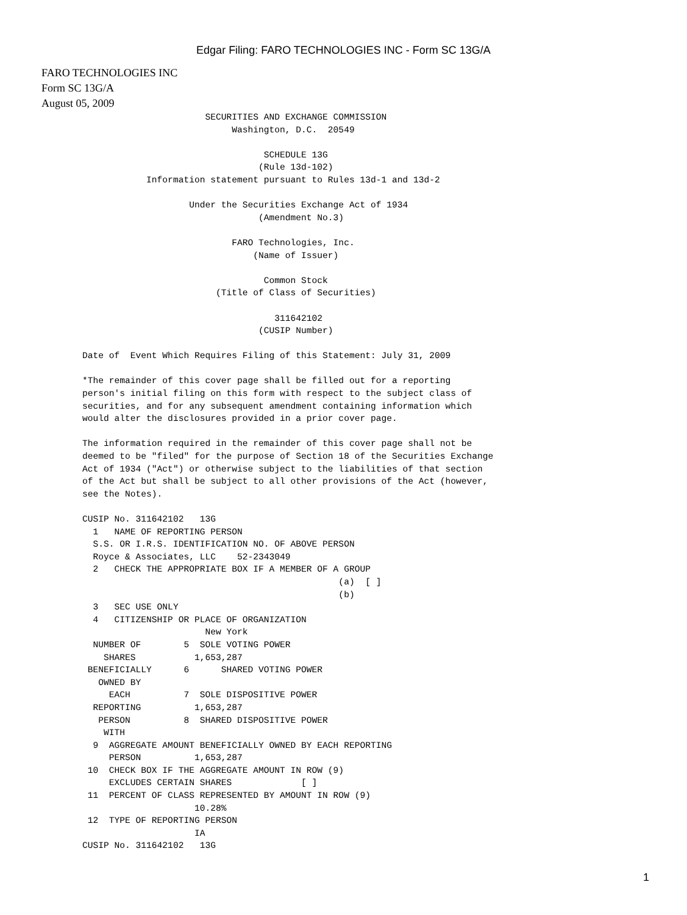Edgar Filing: FARO TECHNOLOGIES INC - Form SC 13G/A
FARO TECHNOLOGIES INC
Form SC 13G/A
August 05, 2009
                       SECURITIES AND EXCHANGE COMMISSION
                            Washington, D.C.  20549

                                  SCHEDULE 13G
                                 (Rule 13d-102)
            Information statement pursuant to Rules 13d-1 and 13d-2

                    Under the Securities Exchange Act of 1934
                                 (Amendment No.3)

                            FARO Technologies, Inc.
                                (Name of Issuer)

                                  Common Stock
                         (Title of Class of Securities)

                                    311642102
                                 (CUSIP Number)

Date of  Event Which Requires Filing of this Statement: July 31, 2009

*The remainder of this cover page shall be filled out for a reporting
person's initial filing on this form with respect to the subject class of
securities, and for any subsequent amendment containing information which
would alter the disclosures provided in a prior cover page.

The information required in the remainder of this cover page shall not be
deemed to be "filed" for the purpose of Section 18 of the Securities Exchange
Act of 1934 ("Act") or otherwise subject to the liabilities of that section
of the Act but shall be subject to all other provisions of the Act (however,
see the Notes).

CUSIP No. 311642102   13G
  1   NAME OF REPORTING PERSON
  S.S. OR I.R.S. IDENTIFICATION NO. OF ABOVE PERSON
  Royce & Associates, LLC    52-2343049
  2   CHECK THE APPROPRIATE BOX IF A MEMBER OF A GROUP
                                                (a)  [ ]
                                                (b)
  3   SEC USE ONLY
  4   CITIZENSHIP OR PLACE OF ORGANIZATION
                       New York
  NUMBER OF        5  SOLE VOTING POWER
    SHARES           1,653,287
 BENEFICIALLY      6      SHARED VOTING POWER
   OWNED BY
     EACH          7  SOLE DISPOSITIVE POWER
  REPORTING          1,653,287
   PERSON          8  SHARED DISPOSITIVE POWER
    WITH
  9  AGGREGATE AMOUNT BENEFICIALLY OWNED BY EACH REPORTING
     PERSON          1,653,287
 10  CHECK BOX IF THE AGGREGATE AMOUNT IN ROW (9)
     EXCLUDES CERTAIN SHARES             [ ]
 11  PERCENT OF CLASS REPRESENTED BY AMOUNT IN ROW (9)
                     10.28%
 12  TYPE OF REPORTING PERSON
                     IA
CUSIP No. 311642102   13G
1